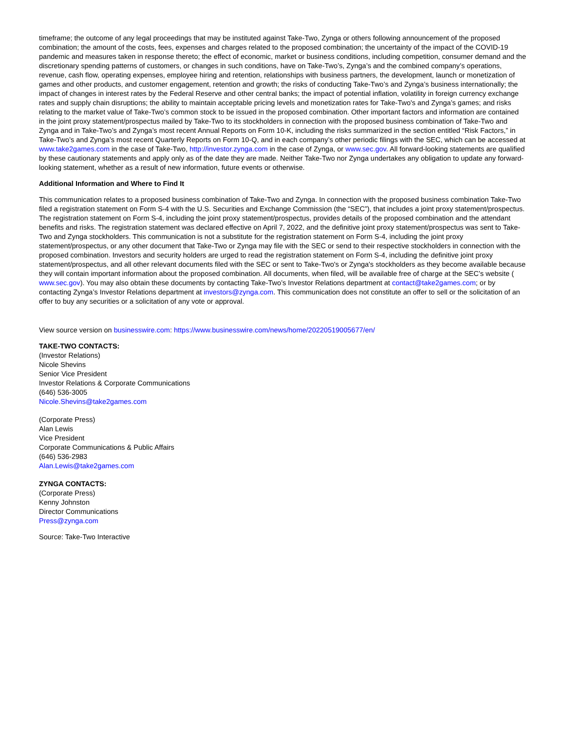timeframe; the outcome of any legal proceedings that may be instituted against Take-Two, Zynga or others following announcement of the proposed combination; the amount of the costs, fees, expenses and charges related to the proposed combination; the uncertainty of the impact of the COVID-19 pandemic and measures taken in response thereto; the effect of economic, market or business conditions, including competition, consumer demand and the discretionary spending patterns of customers, or changes in such conditions, have on Take-Two’s, Zynga’s and the combined company’s operations, revenue, cash flow, operating expenses, employee hiring and retention, relationships with business partners, the development, launch or monetization of games and other products, and customer engagement, retention and growth; the risks of conducting Take-Two’s and Zynga’s business internationally; the impact of changes in interest rates by the Federal Reserve and other central banks; the impact of potential inflation, volatility in foreign currency exchange rates and supply chain disruptions; the ability to maintain acceptable pricing levels and monetization rates for Take-Two's and Zynga’s games; and risks relating to the market value of Take-Two’s common stock to be issued in the proposed combination. Other important factors and information are contained in the joint proxy statement/prospectus mailed by Take-Two to its stockholders in connection with the proposed business combination of Take-Two and Zynga and in Take-Two’s and Zynga’s most recent Annual Reports on Form 10-K, including the risks summarized in the section entitled “Risk Factors,” in Take-Two’s and Zynga’s most recent Quarterly Reports on Form 10-Q, and in each company’s other periodic filings with the SEC, which can be accessed at www.take2games.com in the case of Take-Two, http://investor.zynga.com in the case of Zynga, or www.sec.gov. All forward-looking statements are qualified by these cautionary statements and apply only as of the date they are made. Neither Take-Two nor Zynga undertakes any obligation to update any forward-looking statement, whether as a result of new information, future events or otherwise.
Additional Information and Where to Find It
This communication relates to a proposed business combination of Take-Two and Zynga. In connection with the proposed business combination Take-Two filed a registration statement on Form S-4 with the U.S. Securities and Exchange Commission (the “SEC”), that includes a joint proxy statement/prospectus. The registration statement on Form S-4, including the joint proxy statement/prospectus, provides details of the proposed combination and the attendant benefits and risks. The registration statement was declared effective on April 7, 2022, and the definitive joint proxy statement/prospectus was sent to Take-Two and Zynga stockholders. This communication is not a substitute for the registration statement on Form S-4, including the joint proxy statement/prospectus, or any other document that Take-Two or Zynga may file with the SEC or send to their respective stockholders in connection with the proposed combination. Investors and security holders are urged to read the registration statement on Form S-4, including the definitive joint proxy statement/prospectus, and all other relevant documents filed with the SEC or sent to Take-Two's or Zynga's stockholders as they become available because they will contain important information about the proposed combination. All documents, when filed, will be available free of charge at the SEC’s website ( www.sec.gov). You may also obtain these documents by contacting Take-Two’s Investor Relations department at contact@take2games.com; or by contacting Zynga’s Investor Relations department at investors@zynga.com. This communication does not constitute an offer to sell or the solicitation of an offer to buy any securities or a solicitation of any vote or approval.
View source version on businesswire.com: https://www.businesswire.com/news/home/20220519005677/en/
TAKE-TWO CONTACTS:
(Investor Relations)
Nicole Shevins
Senior Vice President
Investor Relations & Corporate Communications
(646) 536-3005
Nicole.Shevins@take2games.com
(Corporate Press)
Alan Lewis
Vice President
Corporate Communications & Public Affairs
(646) 536-2983
Alan.Lewis@take2games.com
ZYNGA CONTACTS:
(Corporate Press)
Kenny Johnston
Director Communications
Press@zynga.com
Source: Take-Two Interactive